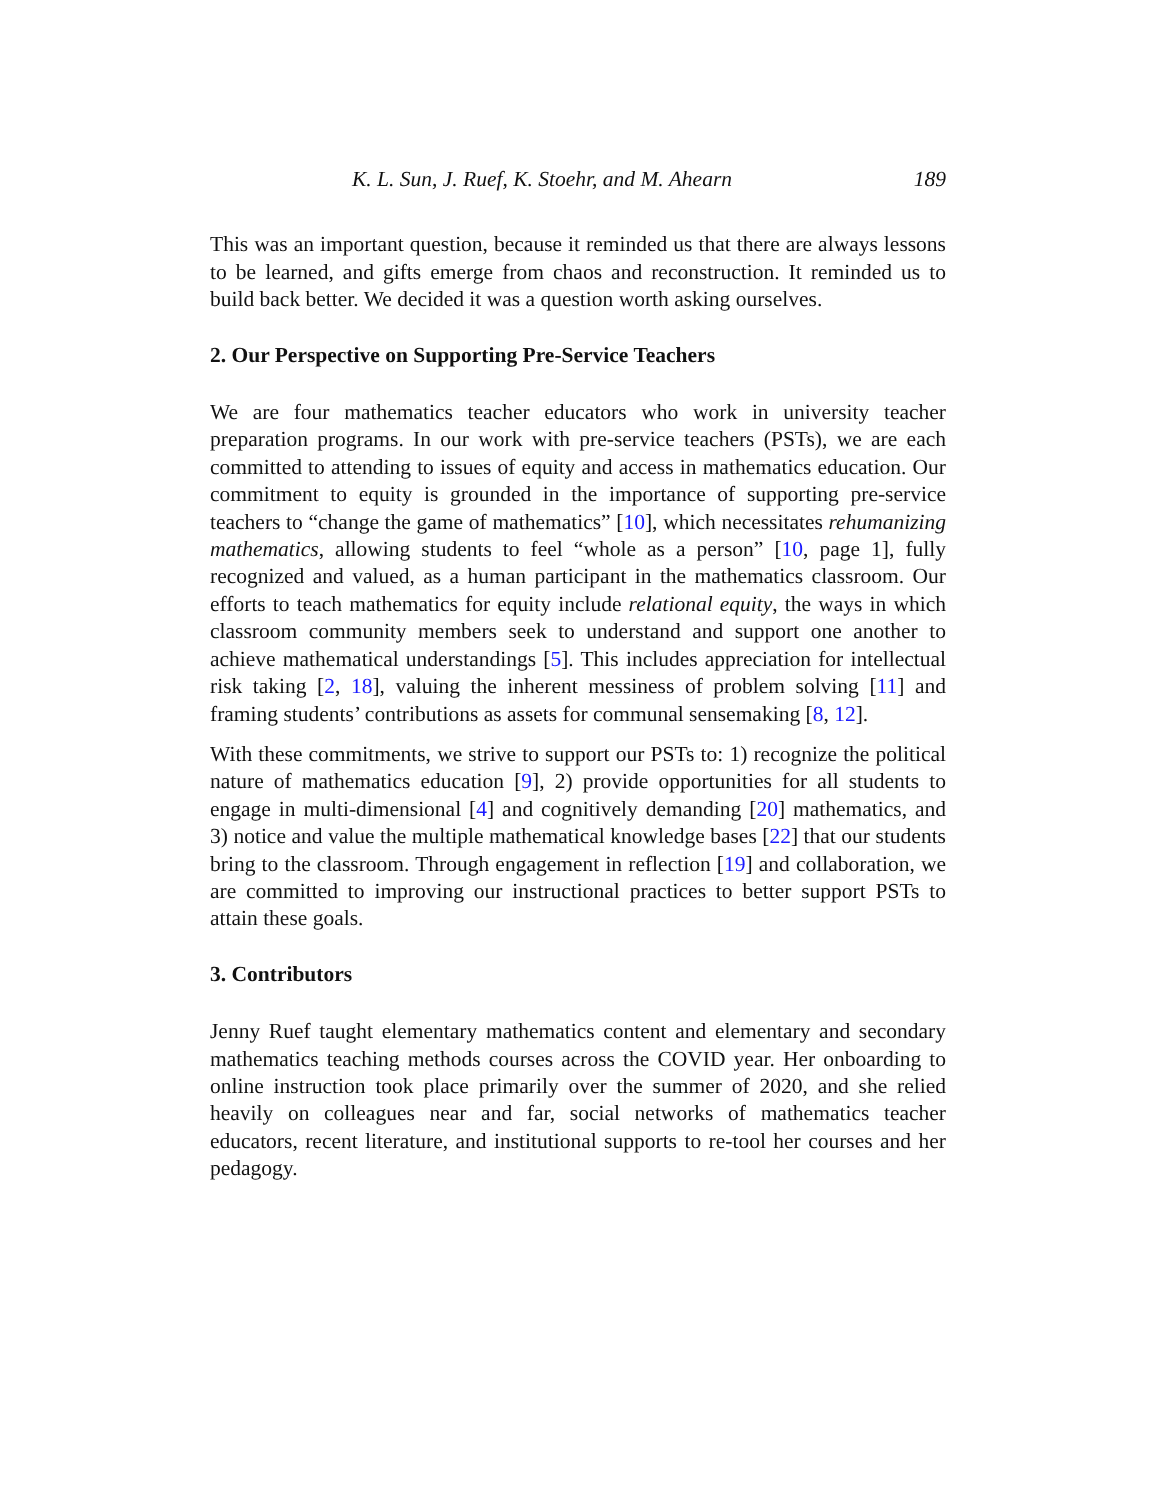K. L. Sun, J. Ruef, K. Stoehr, and M. Ahearn 189
This was an important question, because it reminded us that there are always lessons to be learned, and gifts emerge from chaos and reconstruction. It reminded us to build back better. We decided it was a question worth asking ourselves.
2. Our Perspective on Supporting Pre-Service Teachers
We are four mathematics teacher educators who work in university teacher preparation programs. In our work with pre-service teachers (PSTs), we are each committed to attending to issues of equity and access in mathematics education. Our commitment to equity is grounded in the importance of supporting pre-service teachers to “change the game of mathematics” [10], which necessitates rehumanizing mathematics, allowing students to feel “whole as a person” [10, page 1], fully recognized and valued, as a human participant in the mathematics classroom. Our efforts to teach mathematics for equity include relational equity, the ways in which classroom community members seek to understand and support one another to achieve mathematical understandings [5]. This includes appreciation for intellectual risk taking [2, 18], valuing the inherent messiness of problem solving [11] and framing students’ contributions as assets for communal sensemaking [8, 12].
With these commitments, we strive to support our PSTs to: 1) recognize the political nature of mathematics education [9], 2) provide opportunities for all students to engage in multi-dimensional [4] and cognitively demanding [20] mathematics, and 3) notice and value the multiple mathematical knowledge bases [22] that our students bring to the classroom. Through engagement in reflection [19] and collaboration, we are committed to improving our instructional practices to better support PSTs to attain these goals.
3. Contributors
Jenny Ruef taught elementary mathematics content and elementary and secondary mathematics teaching methods courses across the COVID year. Her onboarding to online instruction took place primarily over the summer of 2020, and she relied heavily on colleagues near and far, social networks of mathematics teacher educators, recent literature, and institutional supports to re-tool her courses and her pedagogy.